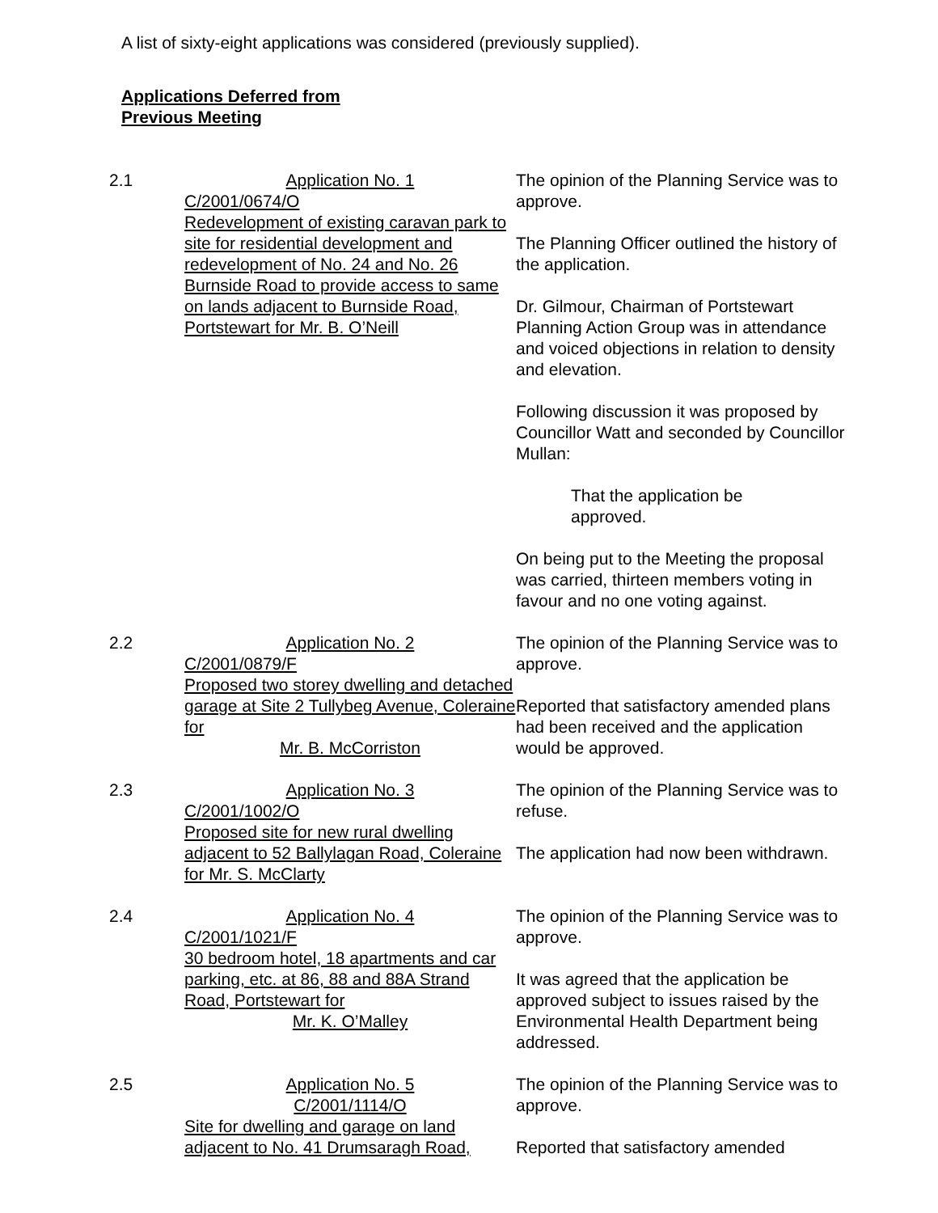A list of sixty-eight applications was considered (previously supplied).
Applications Deferred from
Previous Meeting
| 2.1 | Application No. 1 C/2001/0674/O Redevelopment of existing caravan park to site for residential development and redevelopment of No. 24 and No. 26 Burnside Road to provide access to same on lands adjacent to Burnside Road, Portstewart for Mr. B. O’Neill | The opinion of the Planning Service was to approve. The Planning Officer outlined the history of the application. Dr. Gilmour, Chairman of Portstewart Planning Action Group was in attendance and voiced objections in relation to density and elevation. Following discussion it was proposed by Councillor Watt and seconded by Councillor Mullan: That the application be approved. On being put to the Meeting the proposal was carried, thirteen members voting in favour and no one voting against. |
| 2.2 | Application No. 2 C/2001/0879/F Proposed two storey dwelling and detached garage at Site 2 Tullybeg Avenue, Coleraine for Mr. B. McCorriston | The opinion of the Planning Service was to approve. Reported that satisfactory amended plans had been received and the application would be approved. |
| 2.3 | Application No. 3 C/2001/1002/O Proposed site for new rural dwelling adjacent to 52 Ballylagan Road, Coleraine for Mr. S. McClarty | The opinion of the Planning Service was to refuse. The application had now been withdrawn. |
| 2.4 | Application No. 4 C/2001/1021/F 30 bedroom hotel, 18 apartments and car parking, etc. at 86, 88 and 88A Strand Road, Portstewart for Mr. K. O’Malley | The opinion of the Planning Service was to approve. It was agreed that the application be approved subject to issues raised by the Environmental Health Department being addressed. |
| 2.5 | Application No. 5 C/2001/1114/O Site for dwelling and garage on land adjacent to No. 41 Drumsaragh Road, | The opinion of the Planning Service was to approve. Reported that satisfactory amended |